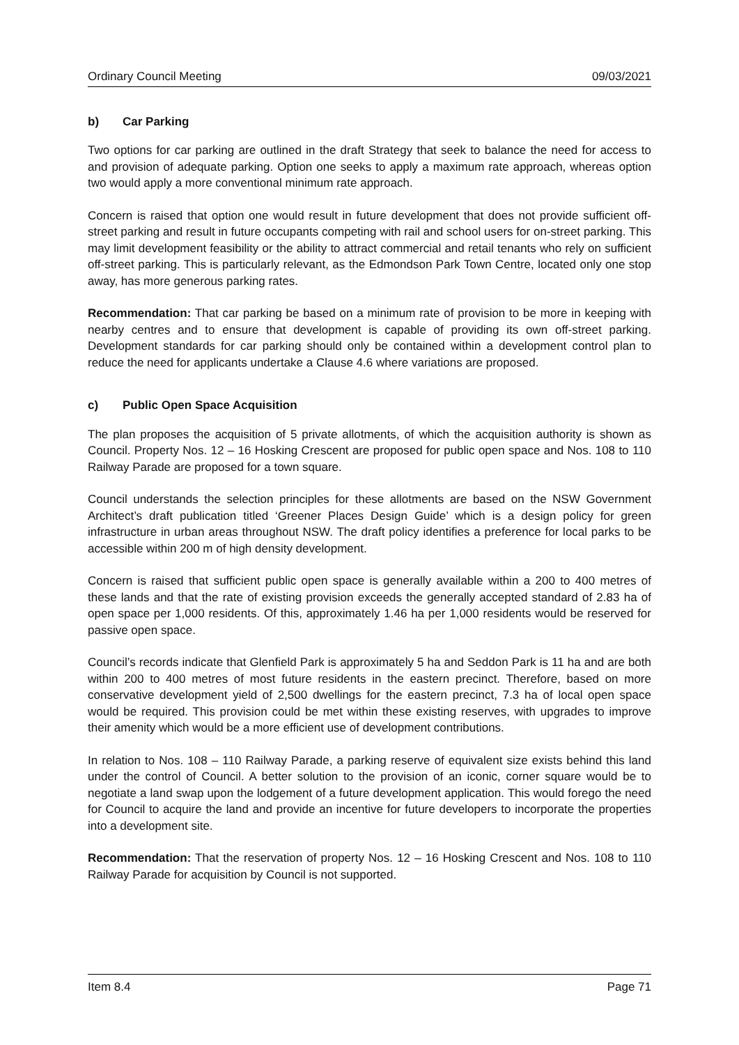Ordinary Council Meeting 09/03/2021
b) Car Parking
Two options for car parking are outlined in the draft Strategy that seek to balance the need for access to and provision of adequate parking. Option one seeks to apply a maximum rate approach, whereas option two would apply a more conventional minimum rate approach.
Concern is raised that option one would result in future development that does not provide sufficient off-street parking and result in future occupants competing with rail and school users for on-street parking. This may limit development feasibility or the ability to attract commercial and retail tenants who rely on sufficient off-street parking. This is particularly relevant, as the Edmondson Park Town Centre, located only one stop away, has more generous parking rates.
Recommendation: That car parking be based on a minimum rate of provision to be more in keeping with nearby centres and to ensure that development is capable of providing its own off-street parking. Development standards for car parking should only be contained within a development control plan to reduce the need for applicants undertake a Clause 4.6 where variations are proposed.
c) Public Open Space Acquisition
The plan proposes the acquisition of 5 private allotments, of which the acquisition authority is shown as Council. Property Nos. 12 – 16 Hosking Crescent are proposed for public open space and Nos. 108 to 110 Railway Parade are proposed for a town square.
Council understands the selection principles for these allotments are based on the NSW Government Architect’s draft publication titled ‘Greener Places Design Guide’ which is a design policy for green infrastructure in urban areas throughout NSW. The draft policy identifies a preference for local parks to be accessible within 200 m of high density development.
Concern is raised that sufficient public open space is generally available within a 200 to 400 metres of these lands and that the rate of existing provision exceeds the generally accepted standard of 2.83 ha of open space per 1,000 residents. Of this, approximately 1.46 ha per 1,000 residents would be reserved for passive open space.
Council’s records indicate that Glenfield Park is approximately 5 ha and Seddon Park is 11 ha and are both within 200 to 400 metres of most future residents in the eastern precinct. Therefore, based on more conservative development yield of 2,500 dwellings for the eastern precinct, 7.3 ha of local open space would be required. This provision could be met within these existing reserves, with upgrades to improve their amenity which would be a more efficient use of development contributions.
In relation to Nos. 108 – 110 Railway Parade, a parking reserve of equivalent size exists behind this land under the control of Council. A better solution to the provision of an iconic, corner square would be to negotiate a land swap upon the lodgement of a future development application. This would forego the need for Council to acquire the land and provide an incentive for future developers to incorporate the properties into a development site.
Recommendation: That the reservation of property Nos. 12 – 16 Hosking Crescent and Nos. 108 to 110 Railway Parade for acquisition by Council is not supported.
Item 8.4 Page 71